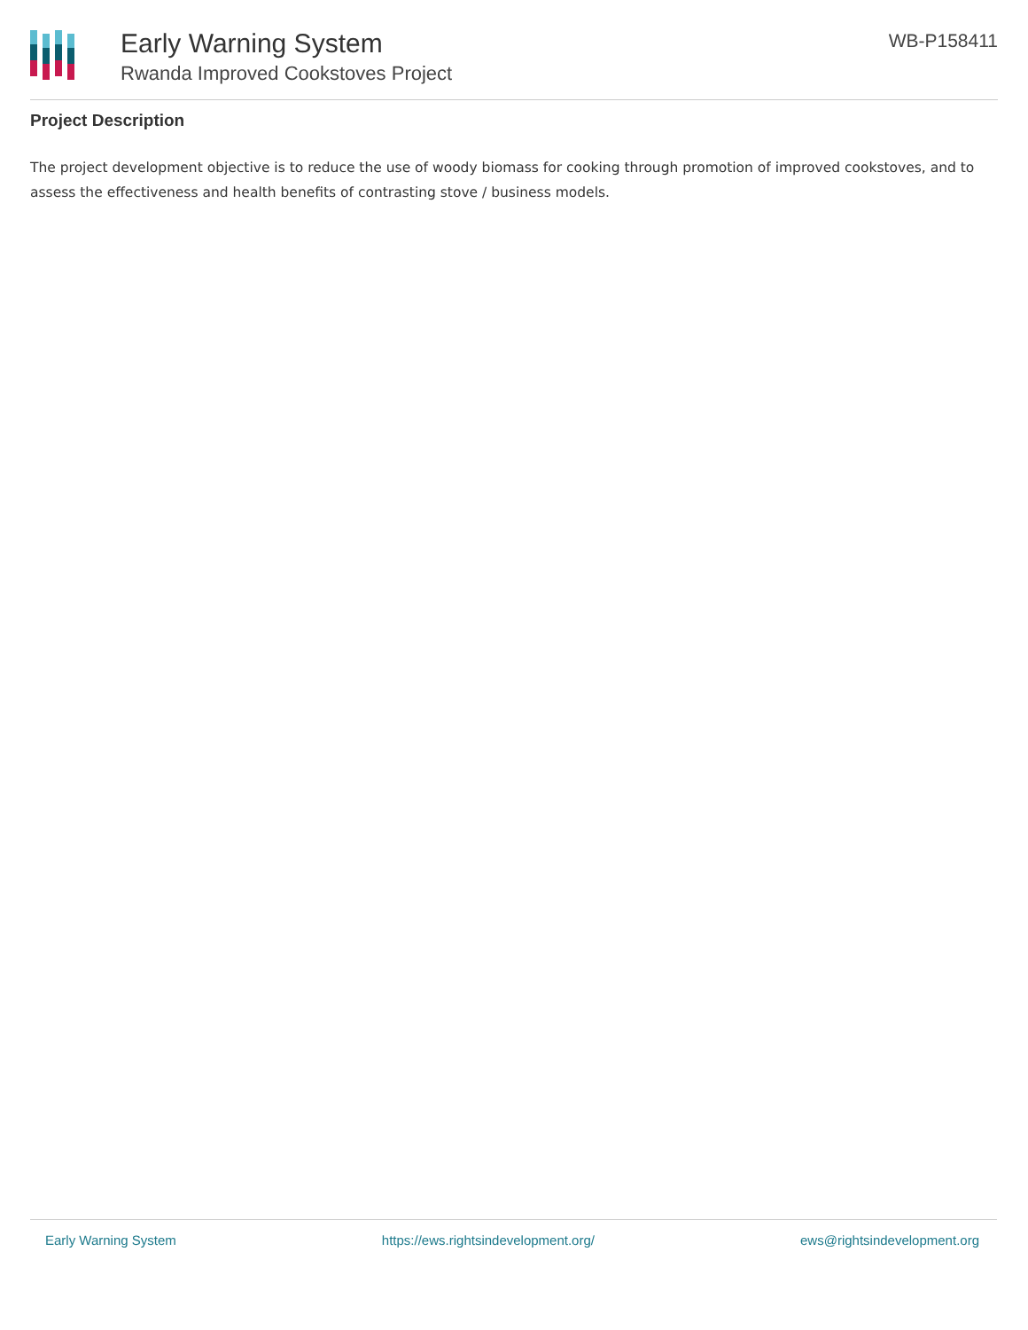Early Warning System
Rwanda Improved Cookstoves Project
WB-P158411
Project Description
The project development objective is to reduce the use of woody biomass for cooking through promotion of improved cookstoves, and to assess the effectiveness and health benefits of contrasting stove / business models.
Early Warning System https://ews.rightsindevelopment.org/ ews@rightsindevelopment.org